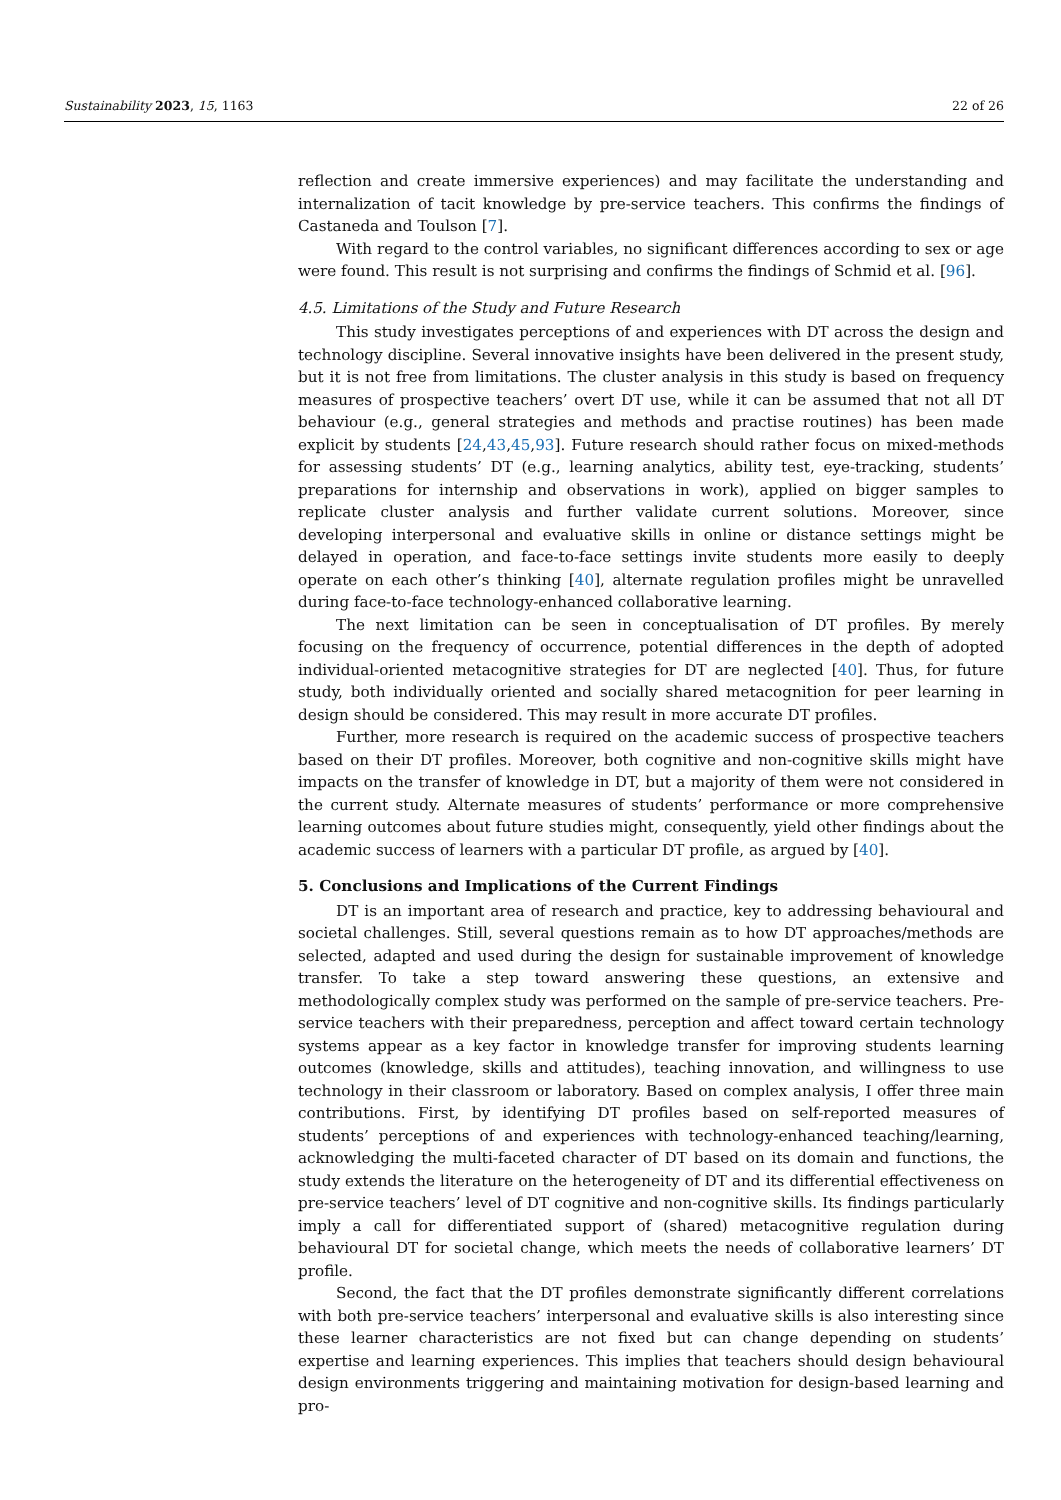Sustainability 2023, 15, 1163 22 of 26
reflection and create immersive experiences) and may facilitate the understanding and internalization of tacit knowledge by pre-service teachers. This confirms the findings of Castaneda and Toulson [7].
With regard to the control variables, no significant differences according to sex or age were found. This result is not surprising and confirms the findings of Schmid et al. [96].
4.5. Limitations of the Study and Future Research
This study investigates perceptions of and experiences with DT across the design and technology discipline. Several innovative insights have been delivered in the present study, but it is not free from limitations. The cluster analysis in this study is based on frequency measures of prospective teachers’ overt DT use, while it can be assumed that not all DT behaviour (e.g., general strategies and methods and practise routines) has been made explicit by students [24,43,45,93]. Future research should rather focus on mixed-methods for assessing students’ DT (e.g., learning analytics, ability test, eye-tracking, students’ preparations for internship and observations in work), applied on bigger samples to replicate cluster analysis and further validate current solutions. Moreover, since developing interpersonal and evaluative skills in online or distance settings might be delayed in operation, and face-to-face settings invite students more easily to deeply operate on each other’s thinking [40], alternate regulation profiles might be unravelled during face-to-face technology-enhanced collaborative learning.
The next limitation can be seen in conceptualisation of DT profiles. By merely focusing on the frequency of occurrence, potential differences in the depth of adopted individual-oriented metacognitive strategies for DT are neglected [40]. Thus, for future study, both individually oriented and socially shared metacognition for peer learning in design should be considered. This may result in more accurate DT profiles.
Further, more research is required on the academic success of prospective teachers based on their DT profiles. Moreover, both cognitive and non-cognitive skills might have impacts on the transfer of knowledge in DT, but a majority of them were not considered in the current study. Alternate measures of students’ performance or more comprehensive learning outcomes about future studies might, consequently, yield other findings about the academic success of learners with a particular DT profile, as argued by [40].
5. Conclusions and Implications of the Current Findings
DT is an important area of research and practice, key to addressing behavioural and societal challenges. Still, several questions remain as to how DT approaches/methods are selected, adapted and used during the design for sustainable improvement of knowledge transfer. To take a step toward answering these questions, an extensive and methodologically complex study was performed on the sample of pre-service teachers. Pre-service teachers with their preparedness, perception and affect toward certain technology systems appear as a key factor in knowledge transfer for improving students learning outcomes (knowledge, skills and attitudes), teaching innovation, and willingness to use technology in their classroom or laboratory. Based on complex analysis, I offer three main contributions. First, by identifying DT profiles based on self-reported measures of students’ perceptions of and experiences with technology-enhanced teaching/learning, acknowledging the multi-faceted character of DT based on its domain and functions, the study extends the literature on the heterogeneity of DT and its differential effectiveness on pre-service teachers’ level of DT cognitive and non-cognitive skills. Its findings particularly imply a call for differentiated support of (shared) metacognitive regulation during behavioural DT for societal change, which meets the needs of collaborative learners’ DT profile.
Second, the fact that the DT profiles demonstrate significantly different correlations with both pre-service teachers’ interpersonal and evaluative skills is also interesting since these learner characteristics are not fixed but can change depending on students’ expertise and learning experiences. This implies that teachers should design behavioural design environments triggering and maintaining motivation for design-based learning and pro-